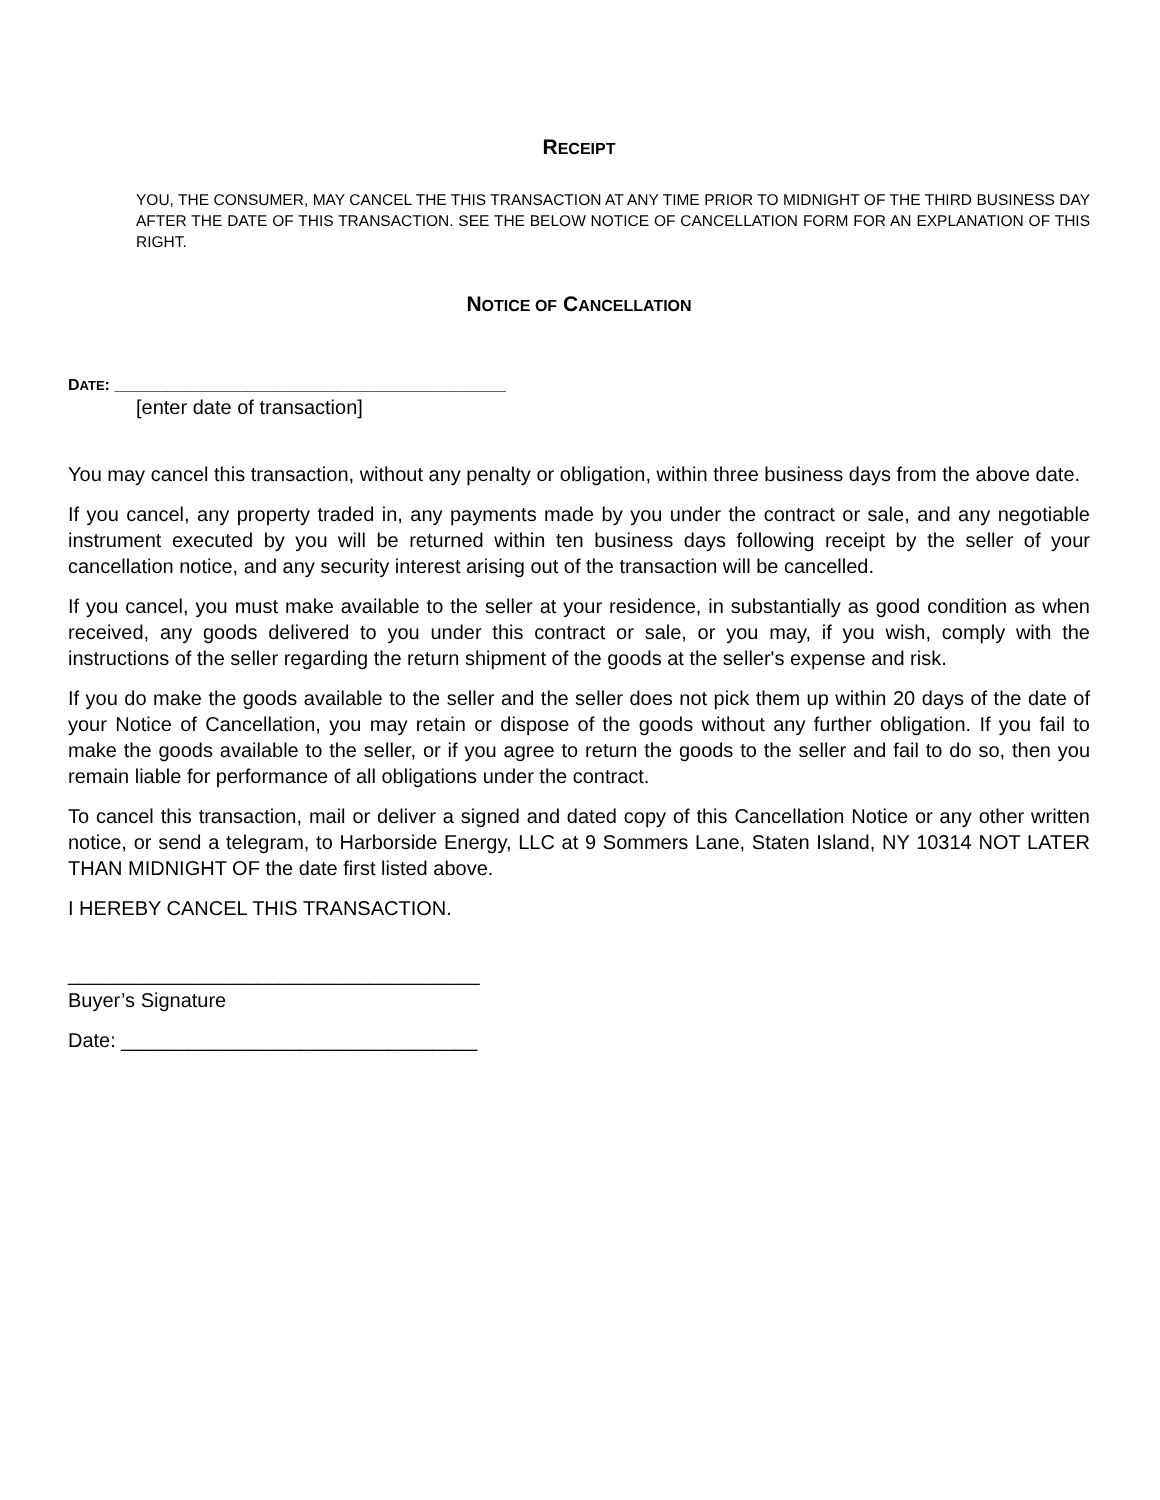RECEIPT
YOU, THE CONSUMER, MAY CANCEL THE THIS TRANSACTION AT ANY TIME PRIOR TO MIDNIGHT OF THE THIRD BUSINESS DAY AFTER THE DATE OF THIS TRANSACTION. SEE THE BELOW NOTICE OF CANCELLATION FORM FOR AN EXPLANATION OF THIS RIGHT.
NOTICE OF CANCELLATION
DATE: ____________________________________________
[enter date of transaction]
You may cancel this transaction, without any penalty or obligation, within three business days from the above date.
If you cancel, any property traded in, any payments made by you under the contract or sale, and any negotiable instrument executed by you will be returned within ten business days following receipt by the seller of your cancellation notice, and any security interest arising out of the transaction will be cancelled.
If you cancel, you must make available to the seller at your residence, in substantially as good condition as when received, any goods delivered to you under this contract or sale, or you may, if you wish, comply with the instructions of the seller regarding the return shipment of the goods at the seller's expense and risk.
If you do make the goods available to the seller and the seller does not pick them up within 20 days of the date of your Notice of Cancellation, you may retain or dispose of the goods without any further obligation. If you fail to make the goods available to the seller, or if you agree to return the goods to the seller and fail to do so, then you remain liable for performance of all obligations under the contract.
To cancel this transaction, mail or deliver a signed and dated copy of this Cancellation Notice or any other written notice, or send a telegram, to Harborside Energy, LLC at 9 Sommers Lane, Staten Island, NY 10314 NOT LATER THAN MIDNIGHT OF the date first listed above.
I HEREBY CANCEL THIS TRANSACTION.
_____________________________________
Buyer’s Signature
Date: ________________________________